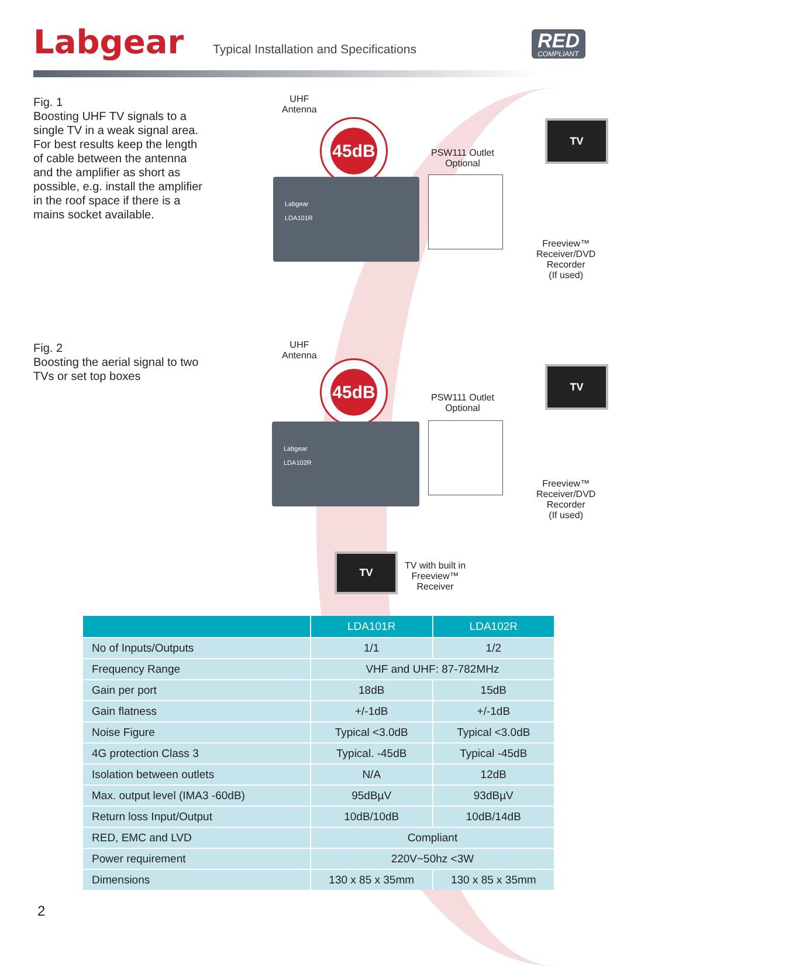Labgear
Typical Installation and Specifications
RED
COMPLIANT
Fig. 1
Boosting UHF TV signals to a single TV in a weak signal area. For best results keep the length of cable between the antenna and the amplifier as short as possible, e.g. install the amplifier in the roof space if there is a mains socket available.
UHF
Antenna
45dB
PSW111 Outlet
Optional
Labgear
LDA101R
TV
Freeview™
Receiver/DVD
Recorder
(If used)
Fig. 2
Boosting the aerial signal to two TVs or set top boxes
UHF
Antenna
45dB
PSW111 Outlet
Optional
Labgear
LDA102R
TV
Freeview™
Receiver/DVD
Recorder
(If used)
TV
TV with built in
Freeview™
Receiver
| | LDA101R | LDA102R |
| --- | --- | --- |
| No of Inputs/Outputs | 1/1 | 1/2 |
| Frequency Range | VHF and UHF: 87-782MHz | |
| Gain per port | 18dB | 15dB |
| Gain flatness | +/-1dB | +/-1dB |
| Noise Figure | Typical <3.0dB | Typical <3.0dB |
| 4G protection Class 3 | Typical. -45dB | Typical -45dB |
| Isolation between outlets | N/A | 12dB |
| Max. output level (IMA3 -60dB) | 95dBµV | 93dBµV |
| Return loss Input/Output | 10dB/10dB | 10dB/14dB |
| RED, EMC and LVD | Compliant | |
| Power requirement | 220V~50hz <3W | |
| Dimensions | 130 x 85 x 35mm | 130 x 85 x 35mm |
2